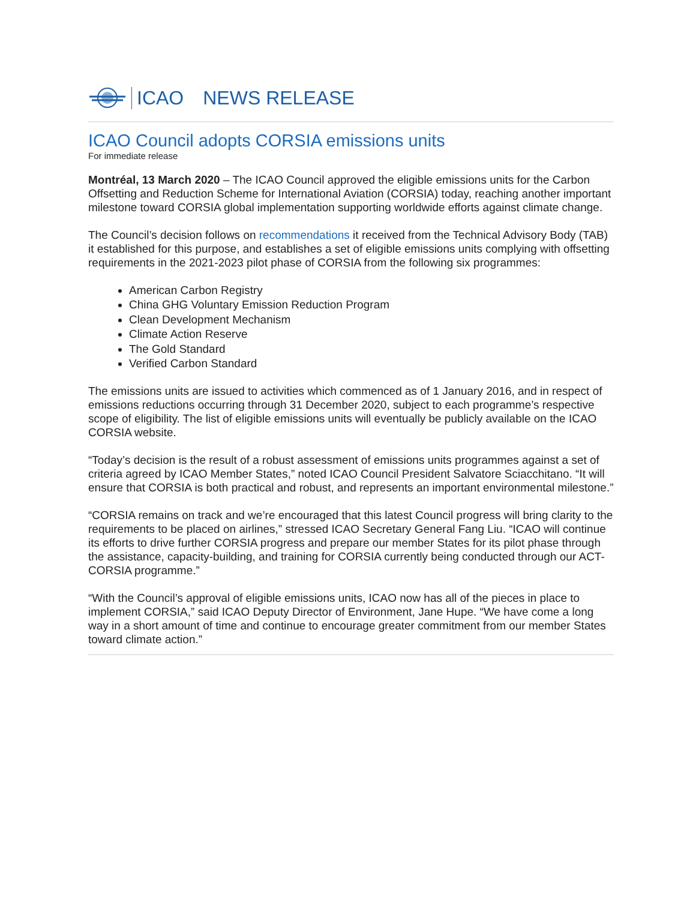ICAO NEWS RELEASE
ICAO Council adopts CORSIA emissions units
For immediate release
Montréal, 13 March 2020 – The ICAO Council approved the eligible emissions units for the Carbon Offsetting and Reduction Scheme for International Aviation (CORSIA) today, reaching another important milestone toward CORSIA global implementation supporting worldwide efforts against climate change.
The Council’s decision follows on recommendations it received from the Technical Advisory Body (TAB) it established for this purpose, and establishes a set of eligible emissions units complying with offsetting requirements in the 2021-2023 pilot phase of CORSIA from the following six programmes:
American Carbon Registry
China GHG Voluntary Emission Reduction Program
Clean Development Mechanism
Climate Action Reserve
The Gold Standard
Verified Carbon Standard
The emissions units are issued to activities which commenced as of 1 January 2016, and in respect of emissions reductions occurring through 31 December 2020, subject to each programme’s respective scope of eligibility. The list of eligible emissions units will eventually be publicly available on the ICAO CORSIA website.
“Today’s decision is the result of a robust assessment of emissions units programmes against a set of criteria agreed by ICAO Member States,” noted ICAO Council President Salvatore Sciacchitano. “It will ensure that CORSIA is both practical and robust, and represents an important environmental milestone.”
“CORSIA remains on track and we’re encouraged that this latest Council progress will bring clarity to the requirements to be placed on airlines,” stressed ICAO Secretary General Fang Liu. “ICAO will continue its efforts to drive further CORSIA progress and prepare our member States for its pilot phase through the assistance, capacity-building, and training for CORSIA currently being conducted through our ACT-CORSIA programme.”
“With the Council’s approval of eligible emissions units, ICAO now has all of the pieces in place to implement CORSIA,” said ICAO Deputy Director of Environment, Jane Hupe. “We have come a long way in a short amount of time and continue to encourage greater commitment from our member States toward climate action.”